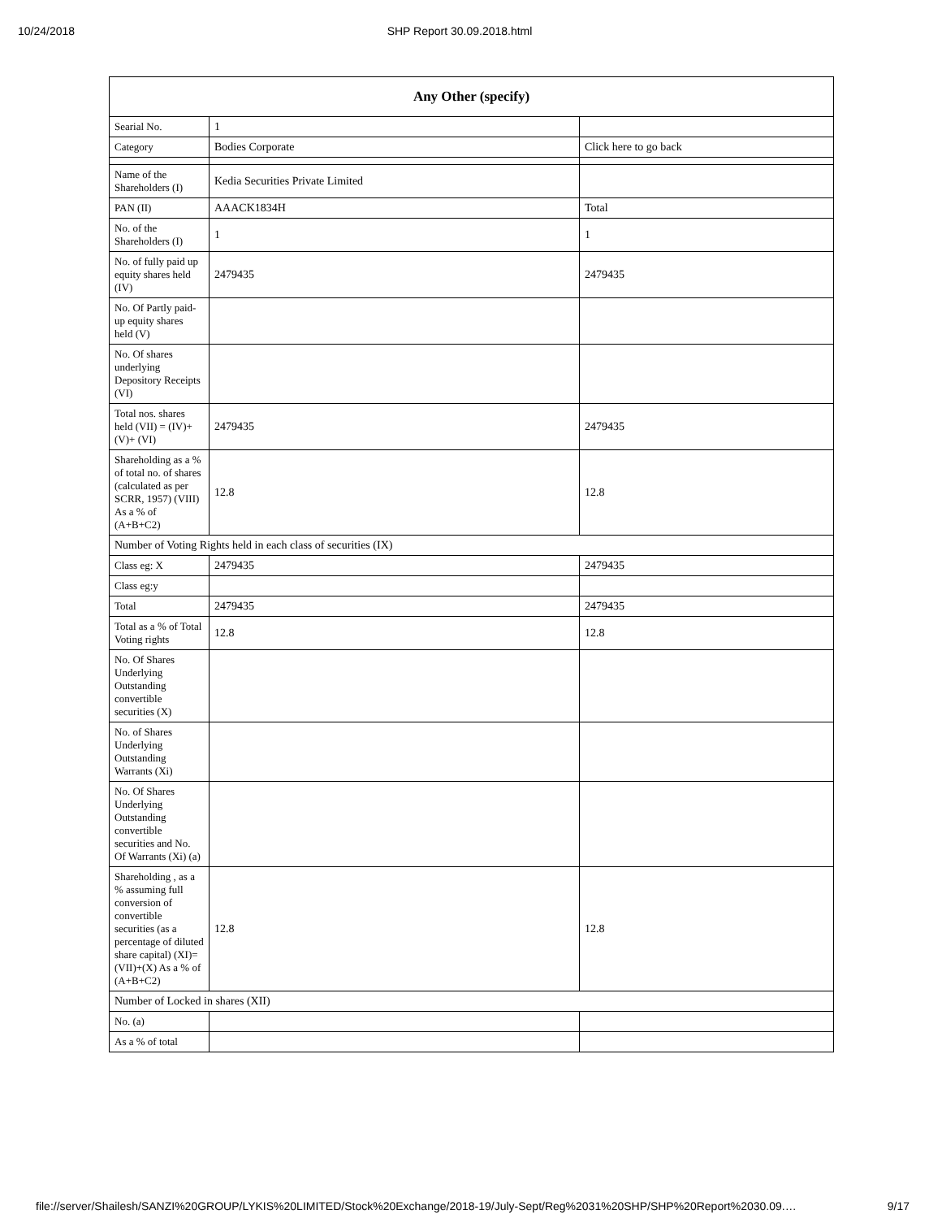10/24/2018 SHP Report 30.09.2018.html
| Any Other (specify) | | |
| --- | --- | --- |
| Searial No. | 1 | |
| Category | Bodies Corporate | Click here to go back |
| Name of the Shareholders (I) | Kedia Securities Private Limited | |
| PAN (II) | AAACK1834H | Total |
| No. of the Shareholders (I) | 1 | 1 |
| No. of fully paid up equity shares held (IV) | 2479435 | 2479435 |
| No. Of Partly paid-up equity shares held (V) | | |
| No. Of shares underlying Depository Receipts (VI) | | |
| Total nos. shares held (VII) = (IV)+(V)+ (VI) | 2479435 | 2479435 |
| Shareholding as a % of total no. of shares (calculated as per SCRR, 1957) (VIII) As a % of (A+B+C2) | 12.8 | 12.8 |
| Number of Voting Rights held in each class of securities (IX) | | |
| Class eg: X | 2479435 | 2479435 |
| Class eg:y | | |
| Total | 2479435 | 2479435 |
| Total as a % of Total Voting rights | 12.8 | 12.8 |
| No. Of Shares Underlying Outstanding convertible securities (X) | | |
| No. of Shares Underlying Outstanding Warrants (Xi) | | |
| No. Of Shares Underlying Outstanding convertible securities and No. Of Warrants (Xi) (a) | | |
| Shareholding , as a % assuming full conversion of convertible securities (as a percentage of diluted share capital) (XI)= (VII)+(X) As a % of (A+B+C2) | 12.8 | 12.8 |
| Number of Locked in shares (XII) | | |
| No. (a) | | |
| As a % of total | | |
file://server/Shailesh/SANZI%20GROUP/LYKIS%20LIMITED/Stock%20Exchange/2018-19/July-Sept/Reg%2031%20SHP/SHP%20Report%2030.09.… 9/17